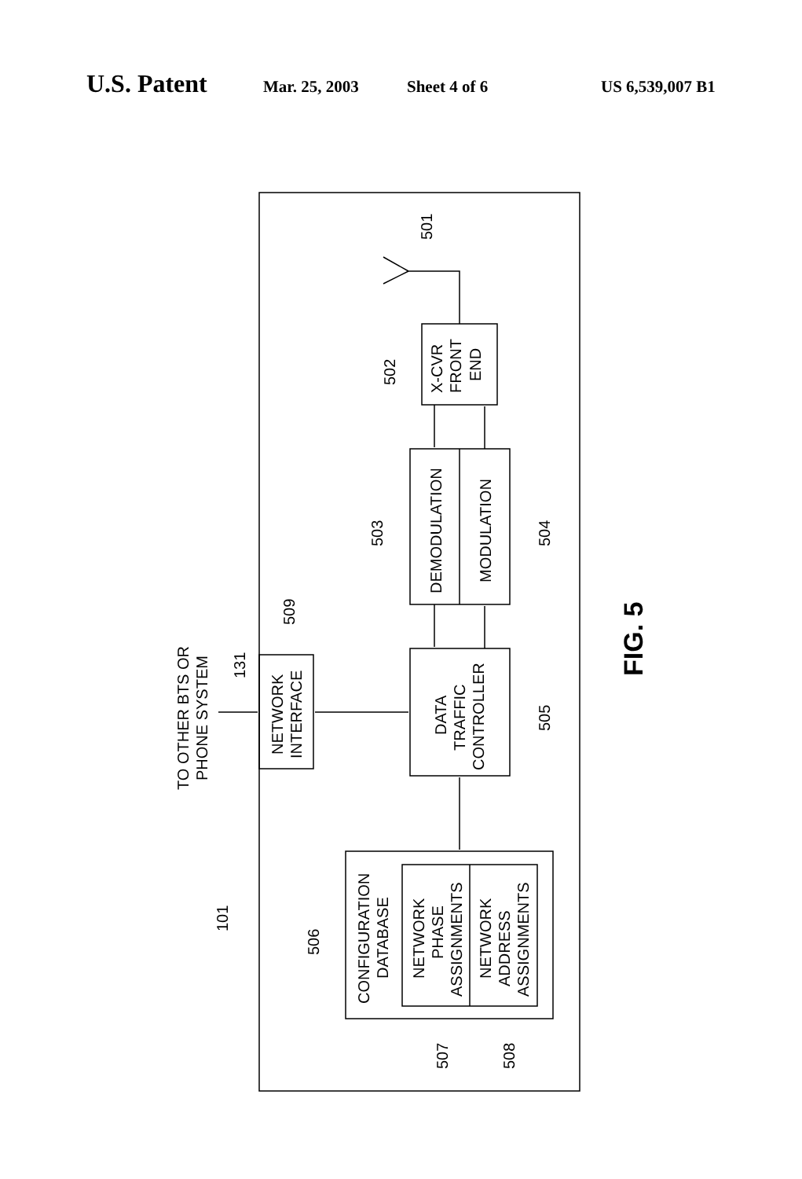U.S. Patent Mar. 25, 2003 Sheet 4 of 6 US 6,539,007 B1
X-CVR
FRONT
END
DEMODULATION
MODULATION
DATA
TRAFFIC
CONTROLLER
NETWORK
INTERFACE
CONFIGURATION
DATABASE
NETWORK
PHASE
ASSIGNMENTS
NETWORK
ADDRESS
ASSIGNMENTS
TO OTHER BTS OR
PHONE SYSTEM
501
502
503
504
505
506
507
508
509
131
101
FIG. 5